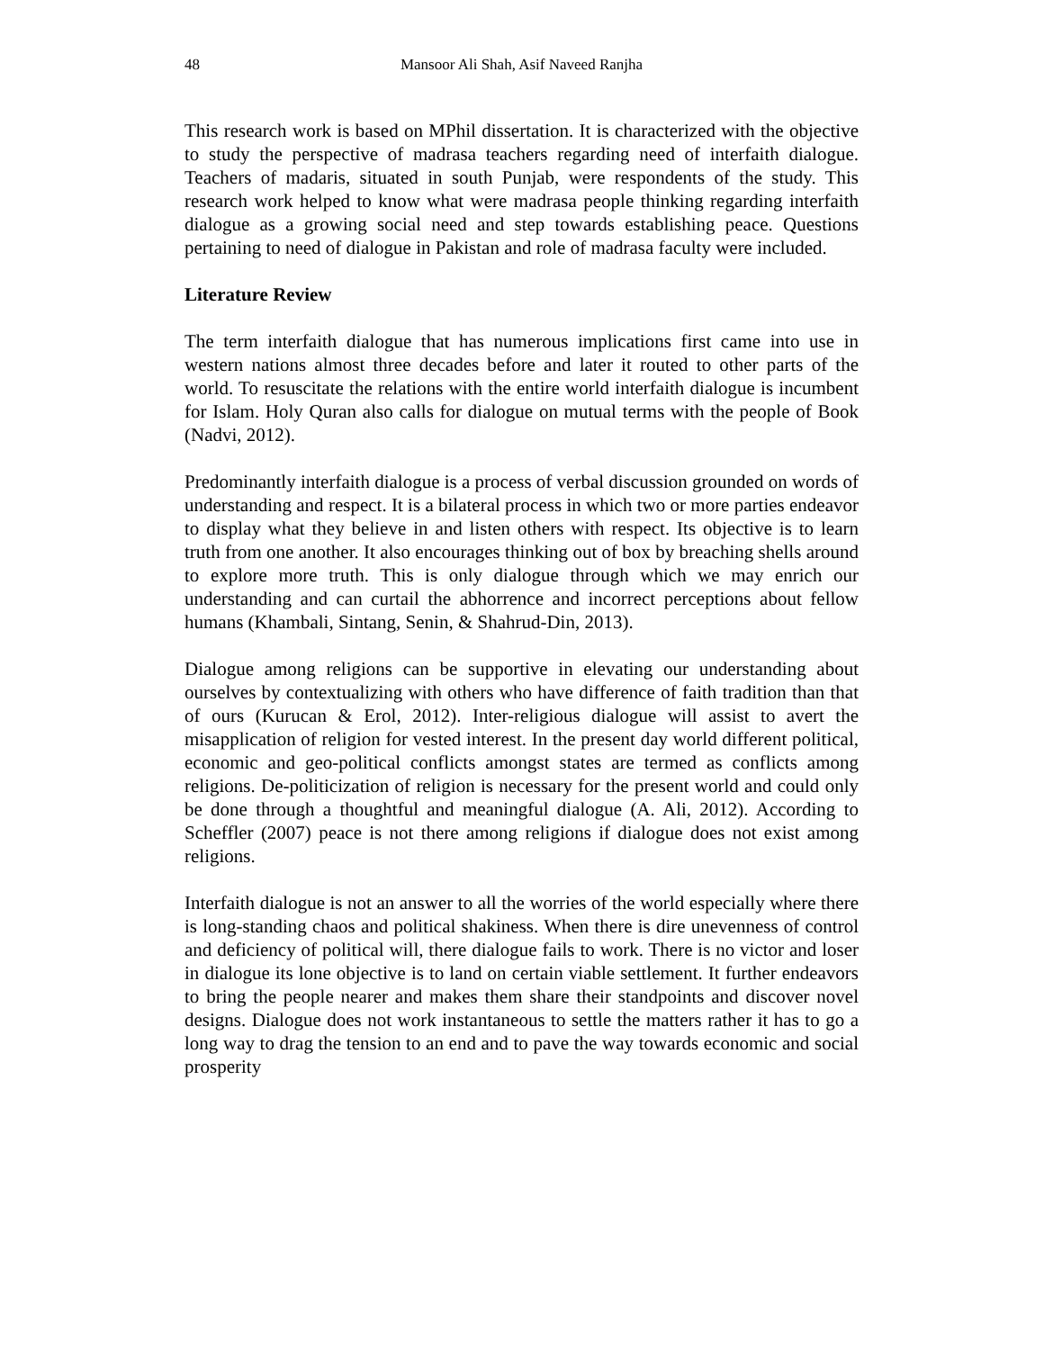48 Mansoor Ali Shah, Asif Naveed Ranjha
This research work is based on MPhil dissertation. It is characterized with the objective to study the perspective of madrasa teachers regarding need of interfaith dialogue. Teachers of madaris, situated in south Punjab, were respondents of the study. This research work helped to know what were madrasa people thinking regarding interfaith dialogue as a growing social need and step towards establishing peace. Questions pertaining to need of dialogue in Pakistan and role of madrasa faculty were included.
Literature Review
The term interfaith dialogue that has numerous implications first came into use in western nations almost three decades before and later it routed to other parts of the world. To resuscitate the relations with the entire world interfaith dialogue is incumbent for Islam. Holy Quran also calls for dialogue on mutual terms with the people of Book (Nadvi, 2012).
Predominantly interfaith dialogue is a process of verbal discussion grounded on words of understanding and respect. It is a bilateral process in which two or more parties endeavor to display what they believe in and listen others with respect. Its objective is to learn truth from one another. It also encourages thinking out of box by breaching shells around to explore more truth. This is only dialogue through which we may enrich our understanding and can curtail the abhorrence and incorrect perceptions about fellow humans (Khambali, Sintang, Senin, & Shahrud-Din, 2013).
Dialogue among religions can be supportive in elevating our understanding about ourselves by contextualizing with others who have difference of faith tradition than that of ours (Kurucan & Erol, 2012). Inter-religious dialogue will assist to avert the misapplication of religion for vested interest. In the present day world different political, economic and geo-political conflicts amongst states are termed as conflicts among religions. De-politicization of religion is necessary for the present world and could only be done through a thoughtful and meaningful dialogue (A. Ali, 2012). According to Scheffler (2007) peace is not there among religions if dialogue does not exist among religions.
Interfaith dialogue is not an answer to all the worries of the world especially where there is long-standing chaos and political shakiness. When there is dire unevenness of control and deficiency of political will, there dialogue fails to work. There is no victor and loser in dialogue its lone objective is to land on certain viable settlement. It further endeavors to bring the people nearer and makes them share their standpoints and discover novel designs. Dialogue does not work instantaneous to settle the matters rather it has to go a long way to drag the tension to an end and to pave the way towards economic and social prosperity